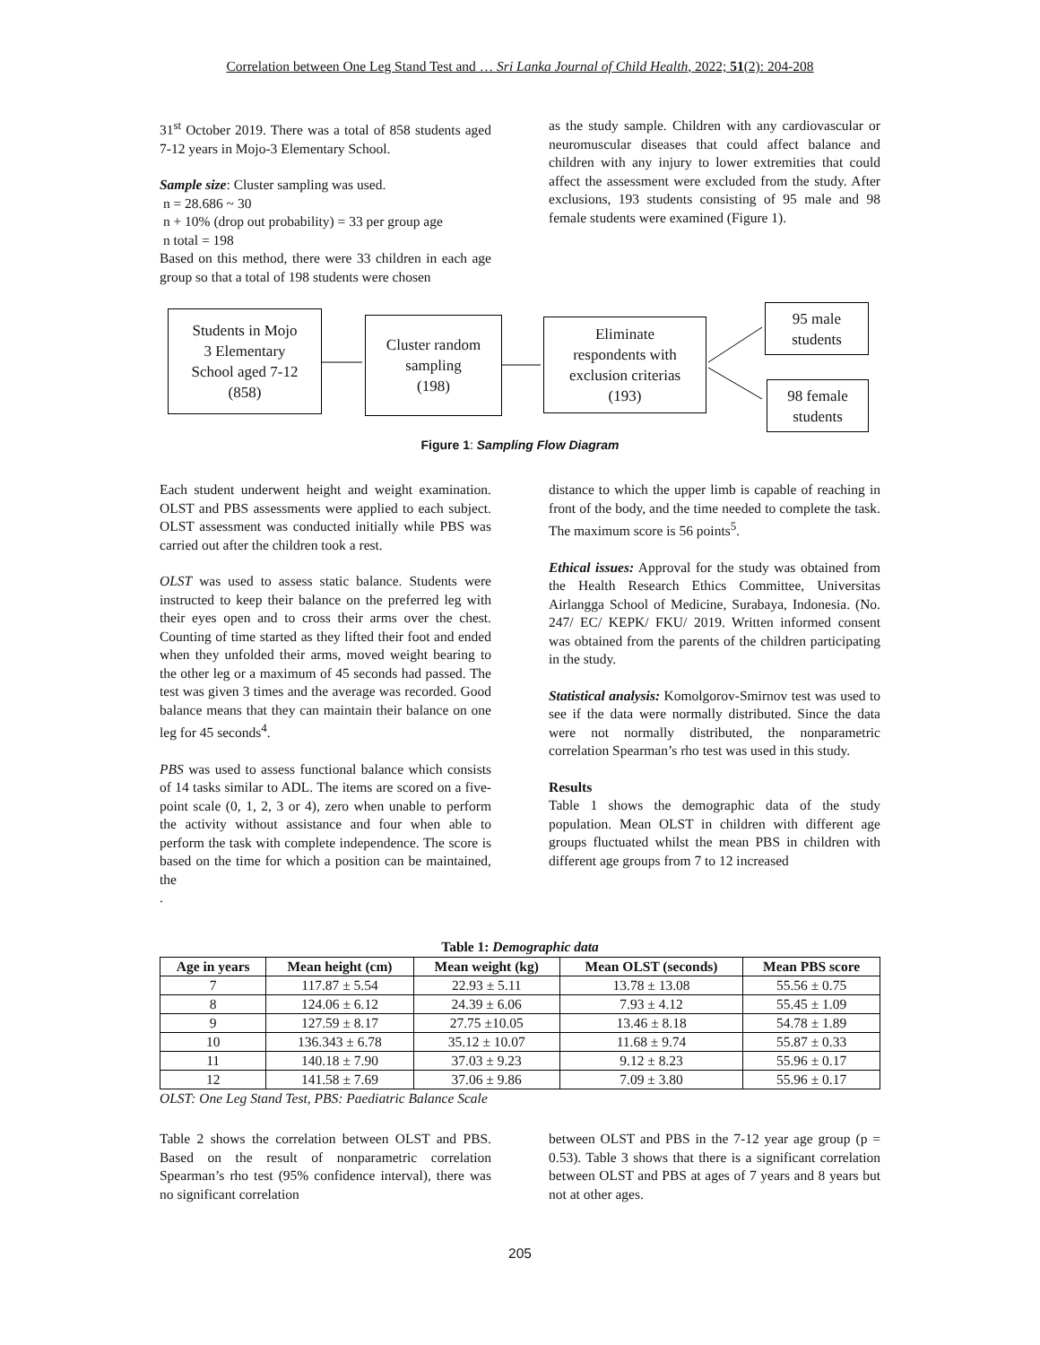Correlation between One Leg Stand Test and … Sri Lanka Journal of Child Health, 2022; 51(2): 204-208
31<sup>st</sup> October 2019. There was a total of 858 students aged 7-12 years in Mojo-3 Elementary School.
Sample size: Cluster sampling was used.
n = 28.686 ~ 30
n + 10% (drop out probability) = 33 per group age
n total = 198
Based on this method, there were 33 children in each age group so that a total of 198 students were chosen
as the study sample. Children with any cardiovascular or neuromuscular diseases that could affect balance and children with any injury to lower extremities that could affect the assessment were excluded from the study. After exclusions, 193 students consisting of 95 male and 98 female students were examined (Figure 1).
Students in Mojo
3 Elementary
School aged 7-12
(858)
Cluster random
sampling
(198)
Eliminate
respondents with
exclusion criterias
(193)
95 male
students
98 female
students
Figure 1: Sampling Flow Diagram
Each student underwent height and weight examination. OLST and PBS assessments were applied to each subject. OLST assessment was conducted initially while PBS was carried out after the children took a rest.
OLST was used to assess static balance. Students were instructed to keep their balance on the preferred leg with their eyes open and to cross their arms over the chest. Counting of time started as they lifted their foot and ended when they unfolded their arms, moved weight bearing to the other leg or a maximum of 45 seconds had passed. The test was given 3 times and the average was recorded. Good balance means that they can maintain their balance on one leg for 45 seconds<sup>4</sup>.
PBS was used to assess functional balance which consists of 14 tasks similar to ADL. The items are scored on a five-point scale (0, 1, 2, 3 or 4), zero when unable to perform the activity without assistance and four when able to perform the task with complete independence. The score is based on the time for which a position can be maintained, the
.
distance to which the upper limb is capable of reaching in front of the body, and the time needed to complete the task. The maximum score is 56 points<sup>5</sup>.
Ethical issues: Approval for the study was obtained from the Health Research Ethics Committee, Universitas Airlangga School of Medicine, Surabaya, Indonesia. (No. 247/ EC/ KEPK/ FKU/ 2019. Written informed consent was obtained from the parents of the children participating in the study.
Statistical analysis: Komolgorov-Smirnov test was used to see if the data were normally distributed. Since the data were not normally distributed, the nonparametric correlation Spearman’s rho test was used in this study.
Results
Table 1 shows the demographic data of the study population. Mean OLST in children with different age groups fluctuated whilst the mean PBS in children with different age groups from 7 to 12 increased
Table 1: Demographic data
| Age in years | Mean height (cm) | Mean weight (kg) | Mean OLST (seconds) | Mean PBS score |
| --- | --- | --- | --- | --- |
| 7 | 117.87 ± 5.54 | 22.93 ± 5.11 | 13.78 ± 13.08 | 55.56 ± 0.75 |
| 8 | 124.06 ± 6.12 | 24.39 ± 6.06 | 7.93 ± 4.12 | 55.45 ± 1.09 |
| 9 | 127.59 ± 8.17 | 27.75 ±10.05 | 13.46 ± 8.18 | 54.78 ± 1.89 |
| 10 | 136.343 ± 6.78 | 35.12 ± 10.07 | 11.68 ± 9.74 | 55.87 ± 0.33 |
| 11 | 140.18 ± 7.90 | 37.03 ± 9.23 | 9.12 ± 8.23 | 55.96 ± 0.17 |
| 12 | 141.58 ± 7.69 | 37.06 ± 9.86 | 7.09 ± 3.80 | 55.96 ± 0.17 |
OLST: One Leg Stand Test, PBS: Paediatric Balance Scale
Table 2 shows the correlation between OLST and PBS. Based on the result of nonparametric correlation Spearman’s rho test (95% confidence interval), there was no significant correlation
between OLST and PBS in the 7-12 year age group (p = 0.53). Table 3 shows that there is a significant correlation between OLST and PBS at ages of 7 years and 8 years but not at other ages.
205